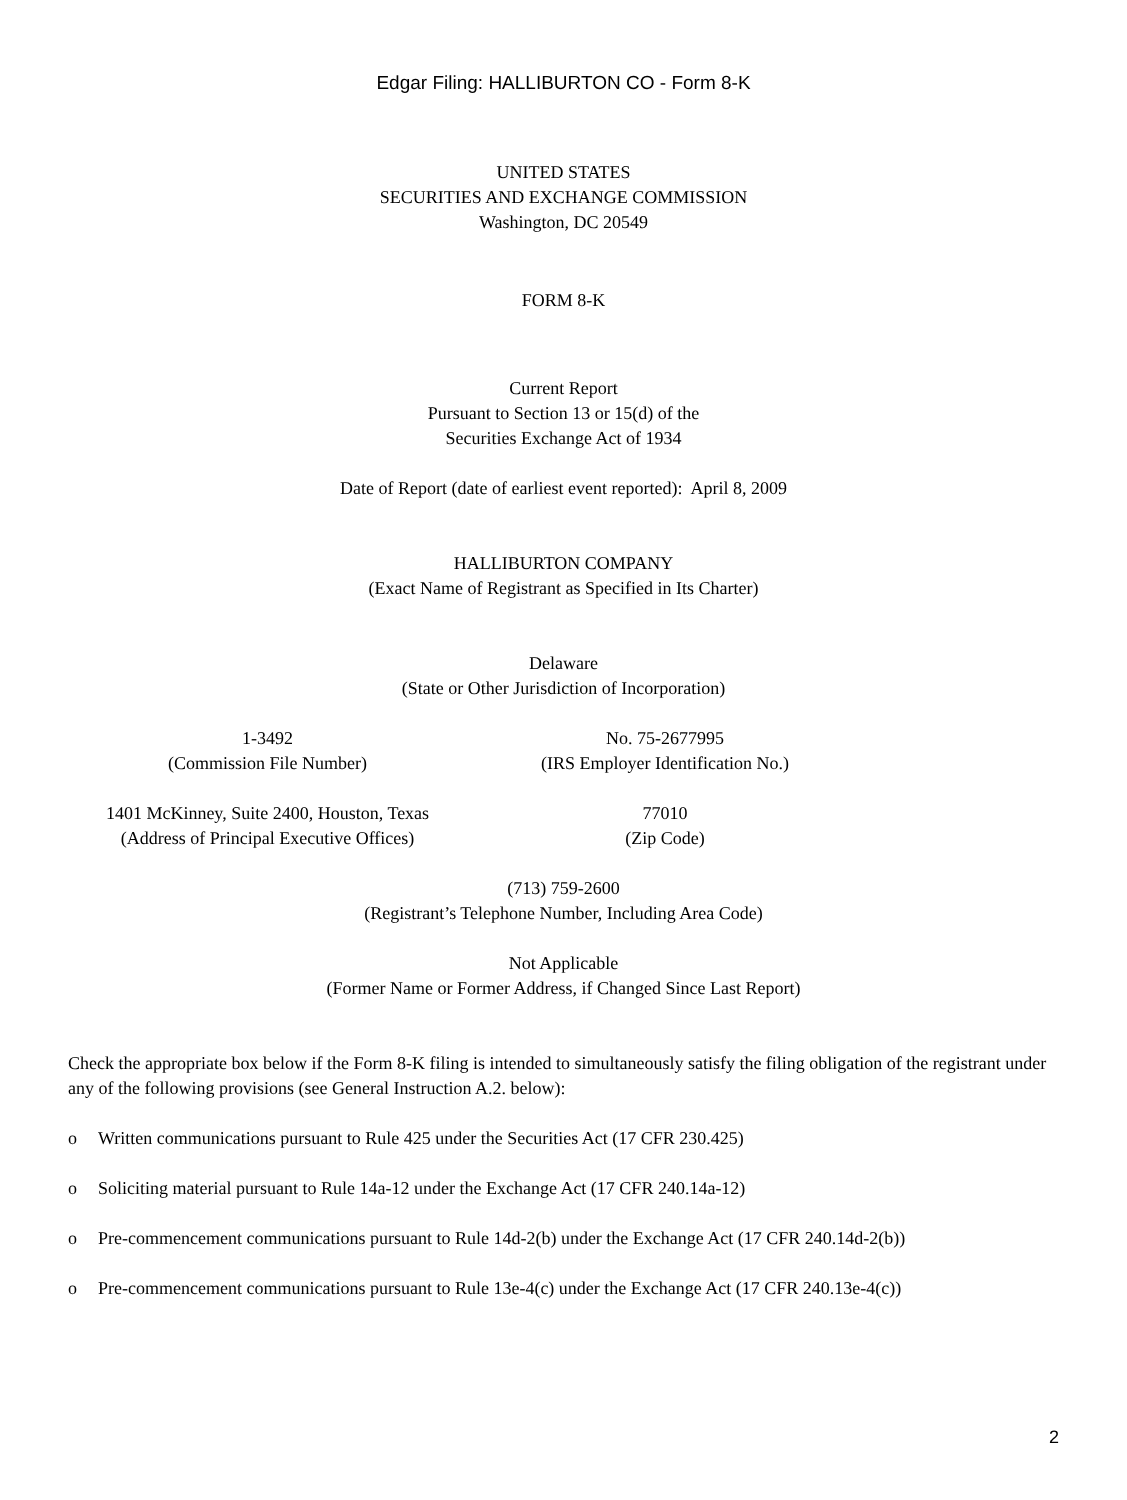Edgar Filing: HALLIBURTON CO - Form 8-K
UNITED STATES
SECURITIES AND EXCHANGE COMMISSION
Washington, DC 20549
FORM 8-K
Current Report
Pursuant to Section 13 or 15(d) of the
Securities Exchange Act of 1934
Date of Report (date of earliest event reported): April 8, 2009
HALLIBURTON COMPANY
(Exact Name of Registrant as Specified in Its Charter)
Delaware
(State or Other Jurisdiction of Incorporation)
1-3492
(Commission File Number)
No. 75-2677995
(IRS Employer Identification No.)
1401 McKinney, Suite 2400, Houston, Texas
(Address of Principal Executive Offices)
77010
(Zip Code)
(713) 759-2600
(Registrant’s Telephone Number, Including Area Code)
Not Applicable
(Former Name or Former Address, if Changed Since Last Report)
Check the appropriate box below if the Form 8-K filing is intended to simultaneously satisfy the filing obligation of the registrant under any of the following provisions (see General Instruction A.2. below):
o Written communications pursuant to Rule 425 under the Securities Act (17 CFR 230.425)
o Soliciting material pursuant to Rule 14a-12 under the Exchange Act (17 CFR 240.14a-12)
o Pre-commencement communications pursuant to Rule 14d-2(b) under the Exchange Act (17 CFR 240.14d-2(b))
o Pre-commencement communications pursuant to Rule 13e-4(c) under the Exchange Act (17 CFR 240.13e-4(c))
2